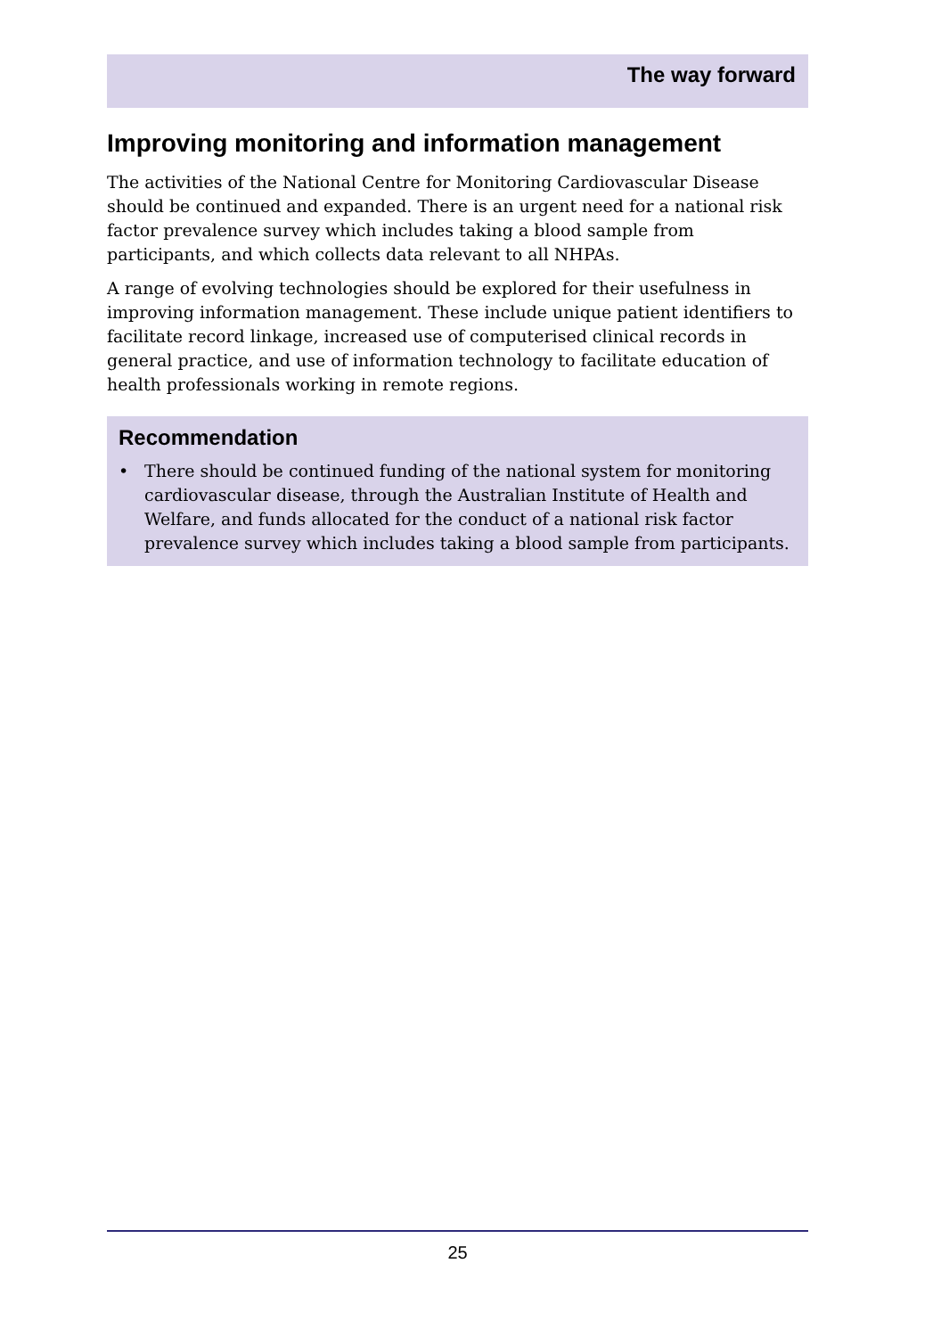The way forward
Improving monitoring and information management
The activities of the National Centre for Monitoring Cardiovascular Disease should be continued and expanded. There is an urgent need for a national risk factor prevalence survey which includes taking a blood sample from participants, and which collects data relevant to all NHPAs.
A range of evolving technologies should be explored for their usefulness in improving information management. These include unique patient identifiers to facilitate record linkage, increased use of computerised clinical records in general practice, and use of information technology to facilitate education of health professionals working in remote regions.
Recommendation
• There should be continued funding of the national system for monitoring cardiovascular disease, through the Australian Institute of Health and Welfare, and funds allocated for the conduct of a national risk factor prevalence survey which includes taking a blood sample from participants.
25